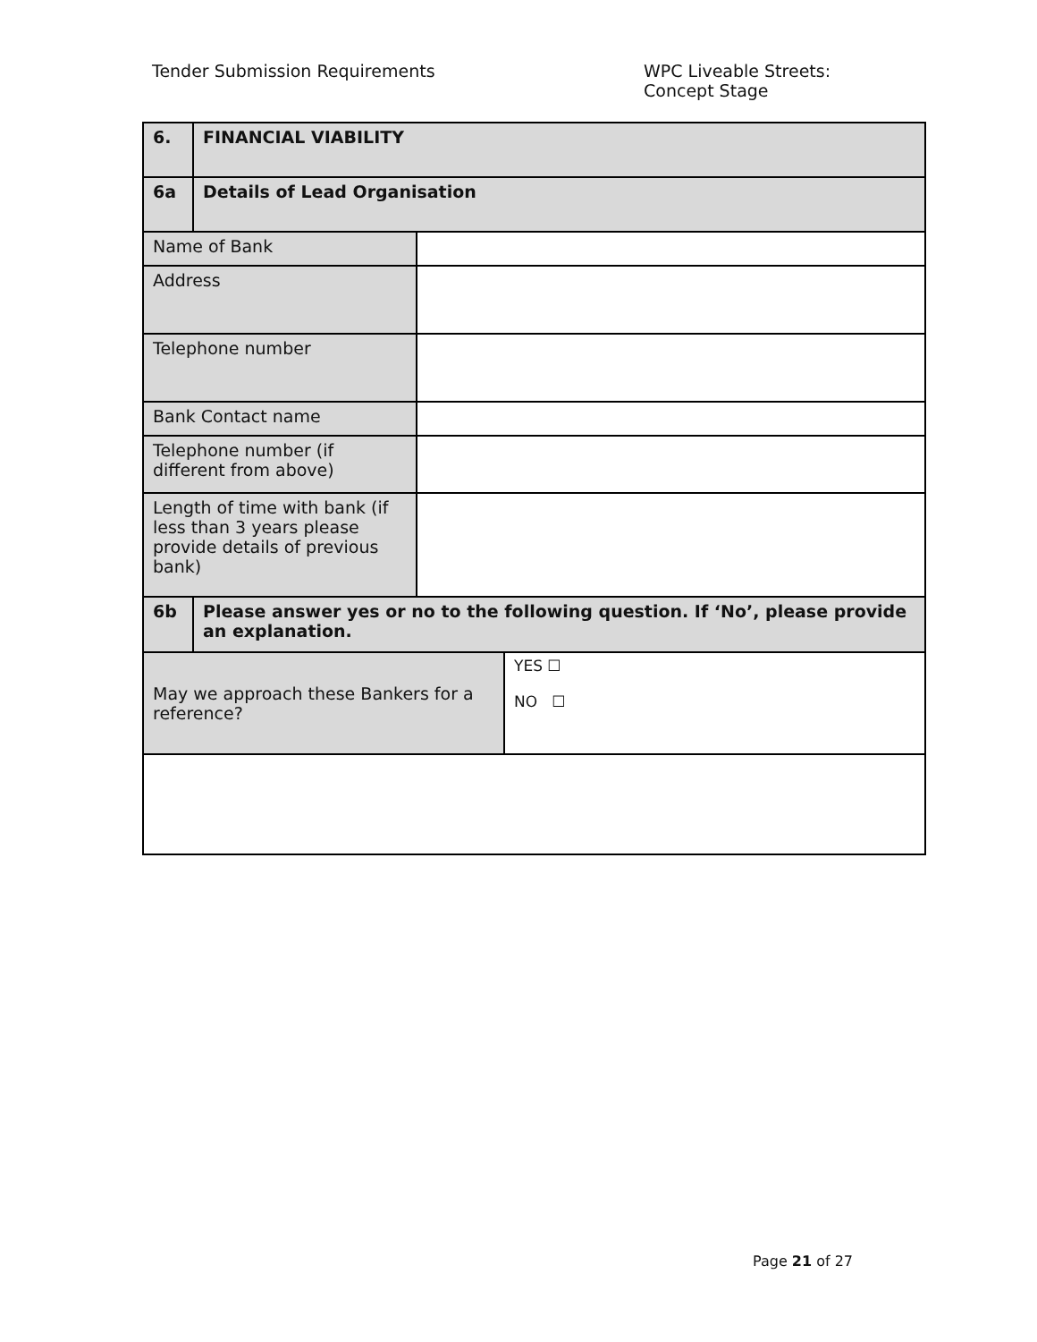Tender Submission Requirements WPC Liveable Streets:
Concept Stage
| 6. | FINANCIAL VIABILITY | | |
| 6a | Details of Lead Organisation | | |
| Name of Bank | | | |
| Address | | | |
| Telephone number | | | |
| Bank Contact name | | | |
| Telephone number (if different from above) | | | |
| Length of time with bank (if less than 3 years please provide details of previous bank) | | | |
| 6b | Please answer yes or no to the following question. If ‘No’, please provide an explanation. | | |
| May we approach these Bankers for a reference? | | | YES ☐ NO ☐ |
Page 21 of 27